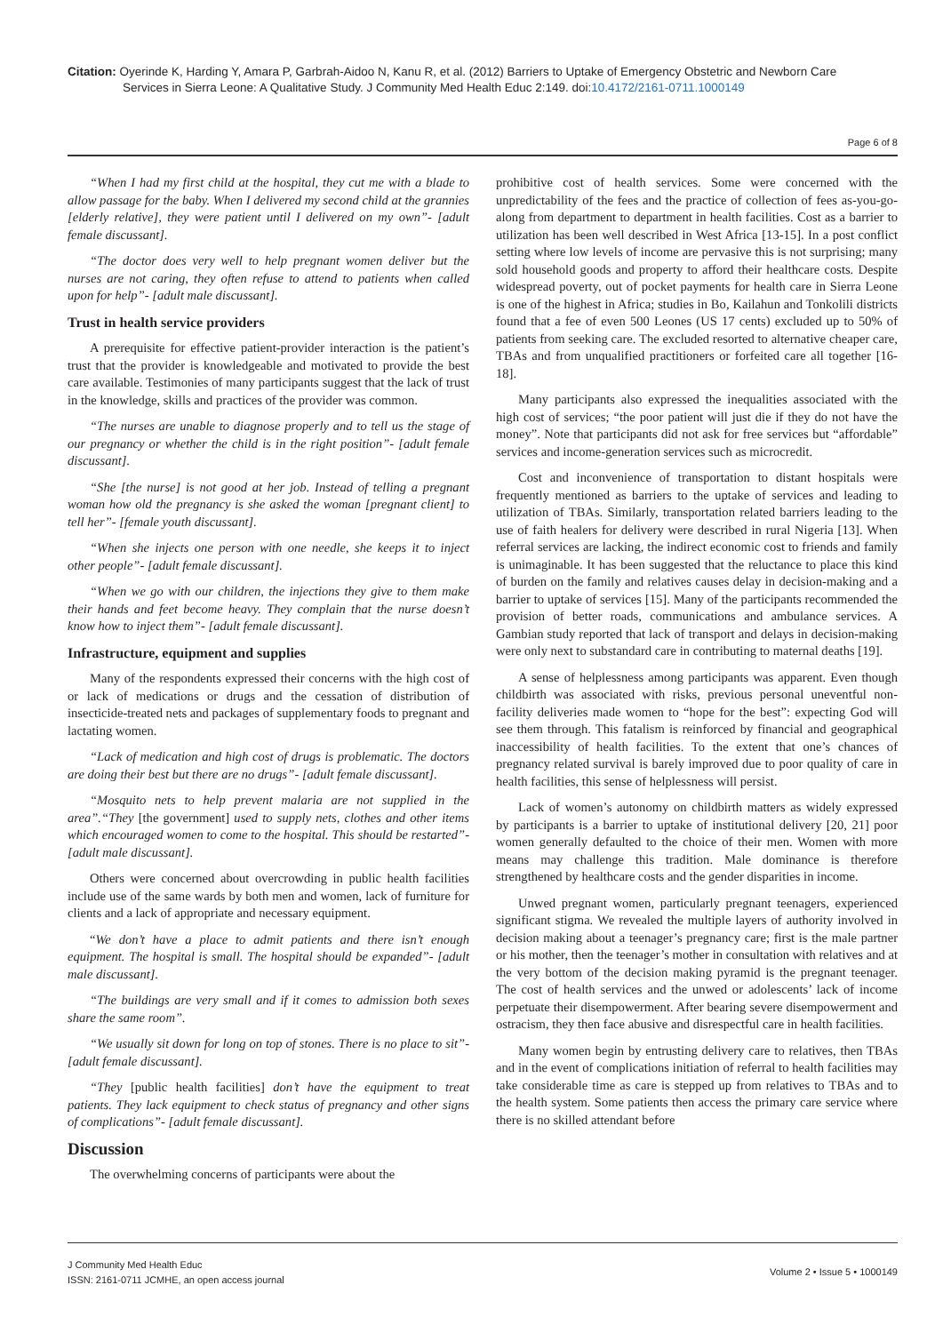Citation: Oyerinde K, Harding Y, Amara P, Garbrah-Aidoo N, Kanu R, et al. (2012) Barriers to Uptake of Emergency Obstetric and Newborn Care
Services in Sierra Leone: A Qualitative Study. J Community Med Health Educ 2:149. doi:10.4172/2161-0711.1000149
Page 6 of 8
“When I had my first child at the hospital, they cut me with a blade to allow passage for the baby. When I delivered my second child at the grannies [elderly relative], they were patient until I delivered on my own”- [adult female discussant].
“The doctor does very well to help pregnant women deliver but the nurses are not caring, they often refuse to attend to patients when called upon for help”- [adult male discussant].
Trust in health service providers
A prerequisite for effective patient-provider interaction is the patient’s trust that the provider is knowledgeable and motivated to provide the best care available. Testimonies of many participants suggest that the lack of trust in the knowledge, skills and practices of the provider was common.
“The nurses are unable to diagnose properly and to tell us the stage of our pregnancy or whether the child is in the right position”- [adult female discussant].
“She [the nurse] is not good at her job. Instead of telling a pregnant woman how old the pregnancy is she asked the woman [pregnant client] to tell her”- [female youth discussant].
“When she injects one person with one needle, she keeps it to inject other people”- [adult female discussant].
“When we go with our children, the injections they give to them make their hands and feet become heavy. They complain that the nurse doesn’t know how to inject them”- [adult female discussant].
Infrastructure, equipment and supplies
Many of the respondents expressed their concerns with the high cost of or lack of medications or drugs and the cessation of distribution of insecticide-treated nets and packages of supplementary foods to pregnant and lactating women.
“Lack of medication and high cost of drugs is problematic. The doctors are doing their best but there are no drugs”- [adult female discussant].
“Mosquito nets to help prevent malaria are not supplied in the area”.“They [the government] used to supply nets, clothes and other items which encouraged women to come to the hospital. This should be restarted”- [adult male discussant].
Others were concerned about overcrowding in public health facilities include use of the same wards by both men and women, lack of furniture for clients and a lack of appropriate and necessary equipment.
“We don’t have a place to admit patients and there isn’t enough equipment. The hospital is small. The hospital should be expanded”- [adult male discussant].
“The buildings are very small and if it comes to admission both sexes share the same room”.
“We usually sit down for long on top of stones. There is no place to sit”- [adult female discussant].
“They [public health facilities] don’t have the equipment to treat patients. They lack equipment to check status of pregnancy and other signs of complications”- [adult female discussant].
Discussion
The overwhelming concerns of participants were about the
prohibitive cost of health services. Some were concerned with the unpredictability of the fees and the practice of collection of fees as-you-go-along from department to department in health facilities. Cost as a barrier to utilization has been well described in West Africa [13-15]. In a post conflict setting where low levels of income are pervasive this is not surprising; many sold household goods and property to afford their healthcare costs. Despite widespread poverty, out of pocket payments for health care in Sierra Leone is one of the highest in Africa; studies in Bo, Kailahun and Tonkolili districts found that a fee of even 500 Leones (US 17 cents) excluded up to 50% of patients from seeking care. The excluded resorted to alternative cheaper care, TBAs and from unqualified practitioners or forfeited care all together [16-18].
Many participants also expressed the inequalities associated with the high cost of services; “the poor patient will just die if they do not have the money”. Note that participants did not ask for free services but “affordable” services and income-generation services such as microcredit.
Cost and inconvenience of transportation to distant hospitals were frequently mentioned as barriers to the uptake of services and leading to utilization of TBAs. Similarly, transportation related barriers leading to the use of faith healers for delivery were described in rural Nigeria [13]. When referral services are lacking, the indirect economic cost to friends and family is unimaginable. It has been suggested that the reluctance to place this kind of burden on the family and relatives causes delay in decision-making and a barrier to uptake of services [15]. Many of the participants recommended the provision of better roads, communications and ambulance services. A Gambian study reported that lack of transport and delays in decision-making were only next to substandard care in contributing to maternal deaths [19].
A sense of helplessness among participants was apparent. Even though childbirth was associated with risks, previous personal uneventful non-facility deliveries made women to “hope for the best”: expecting God will see them through. This fatalism is reinforced by financial and geographical inaccessibility of health facilities. To the extent that one’s chances of pregnancy related survival is barely improved due to poor quality of care in health facilities, this sense of helplessness will persist.
Lack of women’s autonomy on childbirth matters as widely expressed by participants is a barrier to uptake of institutional delivery [20, 21] poor women generally defaulted to the choice of their men. Women with more means may challenge this tradition. Male dominance is therefore strengthened by healthcare costs and the gender disparities in income.
Unwed pregnant women, particularly pregnant teenagers, experienced significant stigma. We revealed the multiple layers of authority involved in decision making about a teenager’s pregnancy care; first is the male partner or his mother, then the teenager’s mother in consultation with relatives and at the very bottom of the decision making pyramid is the pregnant teenager. The cost of health services and the unwed or adolescents’ lack of income perpetuate their disempowerment. After bearing severe disempowerment and ostracism, they then face abusive and disrespectful care in health facilities.
Many women begin by entrusting delivery care to relatives, then TBAs and in the event of complications initiation of referral to health facilities may take considerable time as care is stepped up from relatives to TBAs and to the health system. Some patients then access the primary care service where there is no skilled attendant before
J Community Med Health Educ
ISSN: 2161-0711 JCMHE, an open access journal
Volume 2 • Issue 5 • 1000149